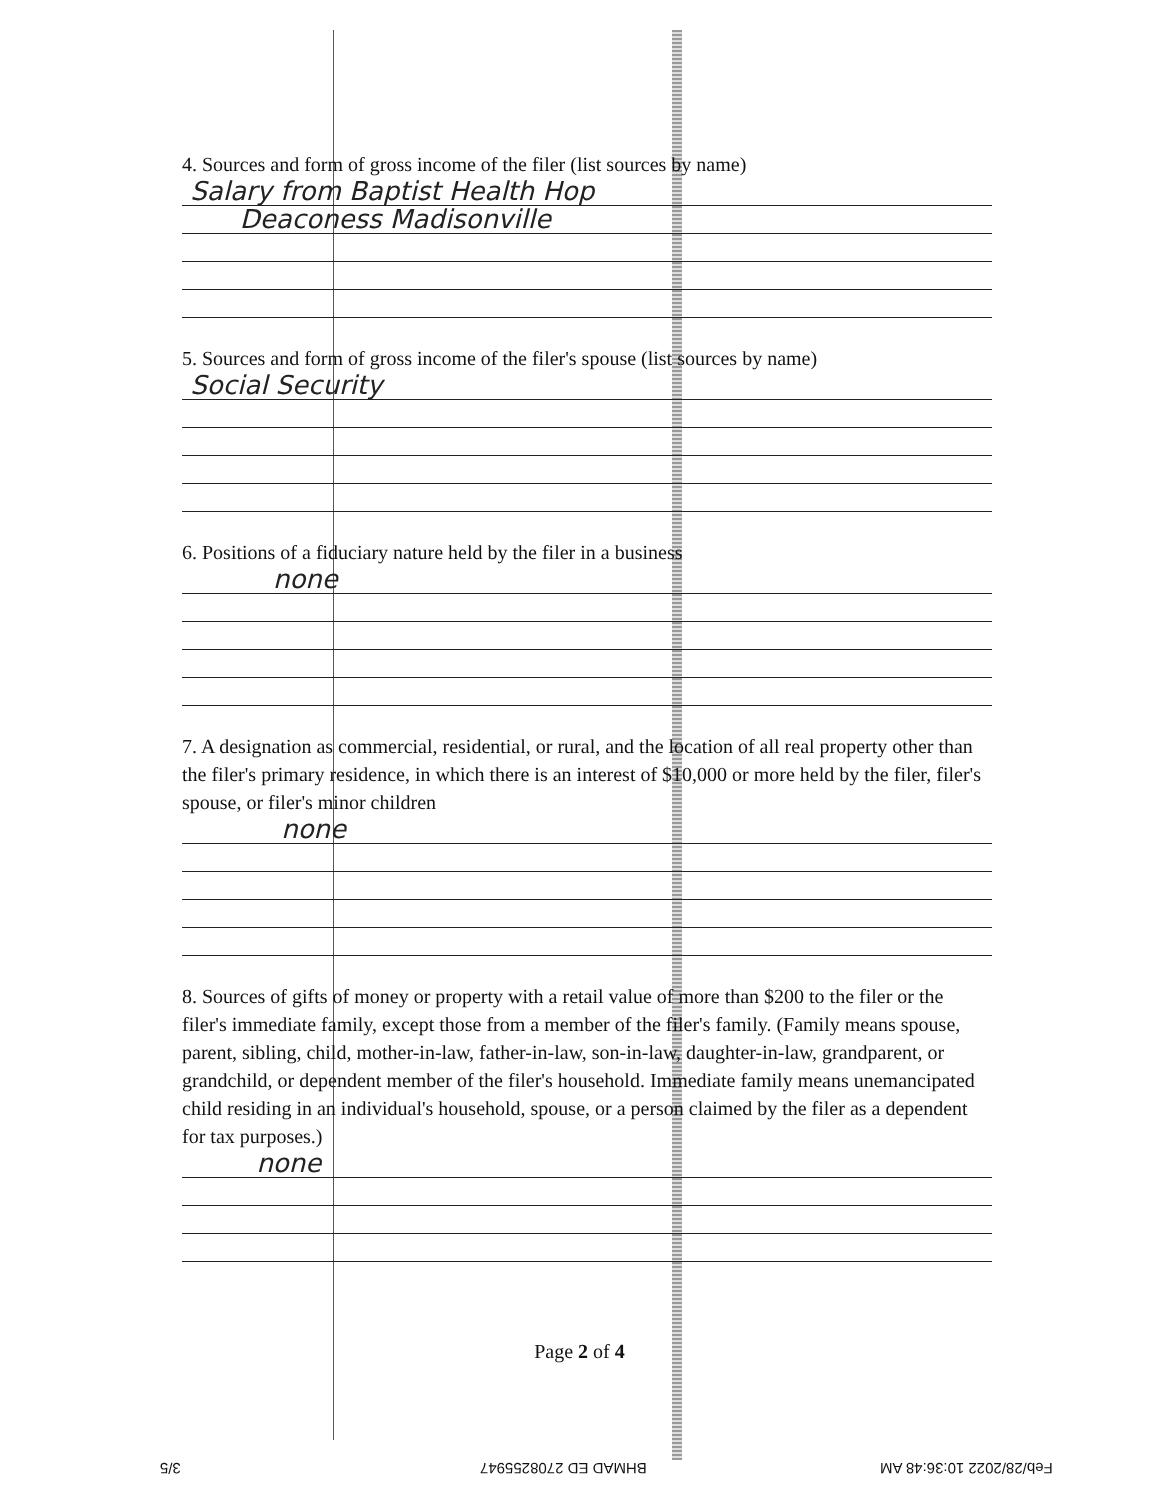4. Sources and form of gross income of the filer (list sources by name)
Salary from Baptist Health Hop
Deaconess Madisonville
5. Sources and form of gross income of the filer's spouse (list sources by name)
Social Security
6. Positions of a fiduciary nature held by the filer in a business
none
7. A designation as commercial, residential, or rural, and the location of all real property other than the filer's primary residence, in which there is an interest of $10,000 or more held by the filer, filer's spouse, or filer's minor children
none
8. Sources of gifts of money or property with a retail value of more than $200 to the filer or the filer's immediate family, except those from a member of the filer's family. (Family means spouse, parent, sibling, child, mother-in-law, father-in-law, son-in-law, daughter-in-law, grandparent, or grandchild, or dependent member of the filer's household. Immediate family means unemancipated child residing in an individual's household, spouse, or a person claimed by the filer as a dependent for tax purposes.)
none
Page 2 of 4
Feb/28/2022 10:36:48 AM BHMAD ED 2708255947 3/5